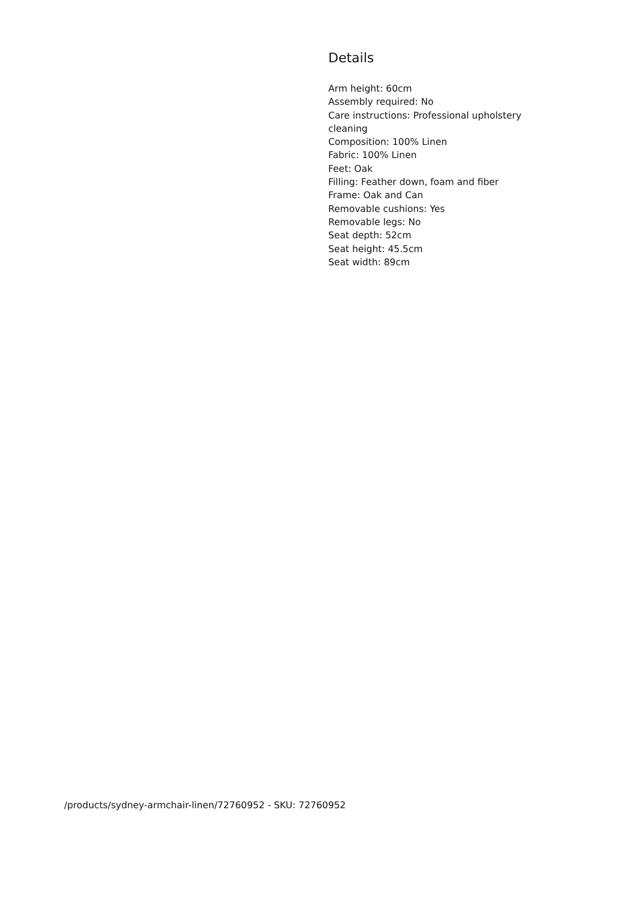Details
Arm height: 60cm
Assembly required: No
Care instructions: Professional upholstery cleaning
Composition: 100% Linen
Fabric: 100% Linen
Feet: Oak
Filling: Feather down, foam and fiber
Frame: Oak and Can
Removable cushions: Yes
Removable legs: No
Seat depth: 52cm
Seat height: 45.5cm
Seat width: 89cm
/products/sydney-armchair-linen/72760952 - SKU: 72760952